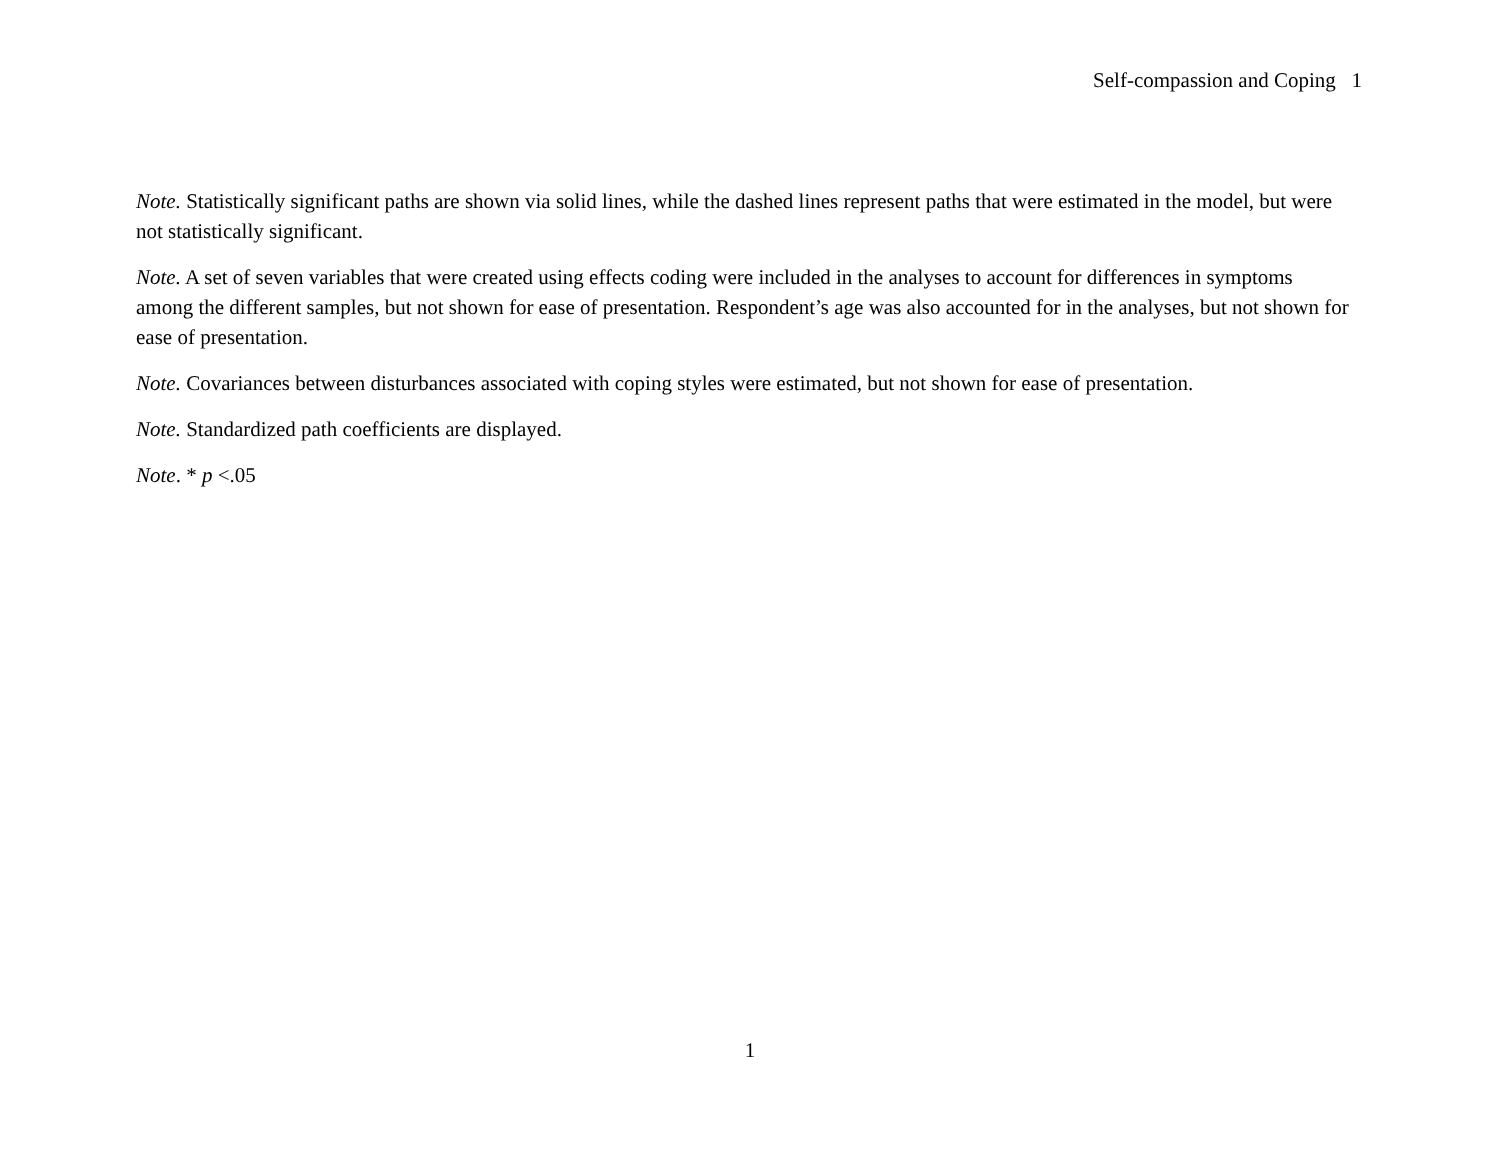Self-compassion and Coping 1
Note. Statistically significant paths are shown via solid lines, while the dashed lines represent paths that were estimated in the model, but were not statistically significant.
Note. A set of seven variables that were created using effects coding were included in the analyses to account for differences in symptoms among the different samples, but not shown for ease of presentation. Respondent’s age was also accounted for in the analyses, but not shown for ease of presentation.
Note. Covariances between disturbances associated with coping styles were estimated, but not shown for ease of presentation.
Note. Standardized path coefficients are displayed.
Note. * p <.05
1